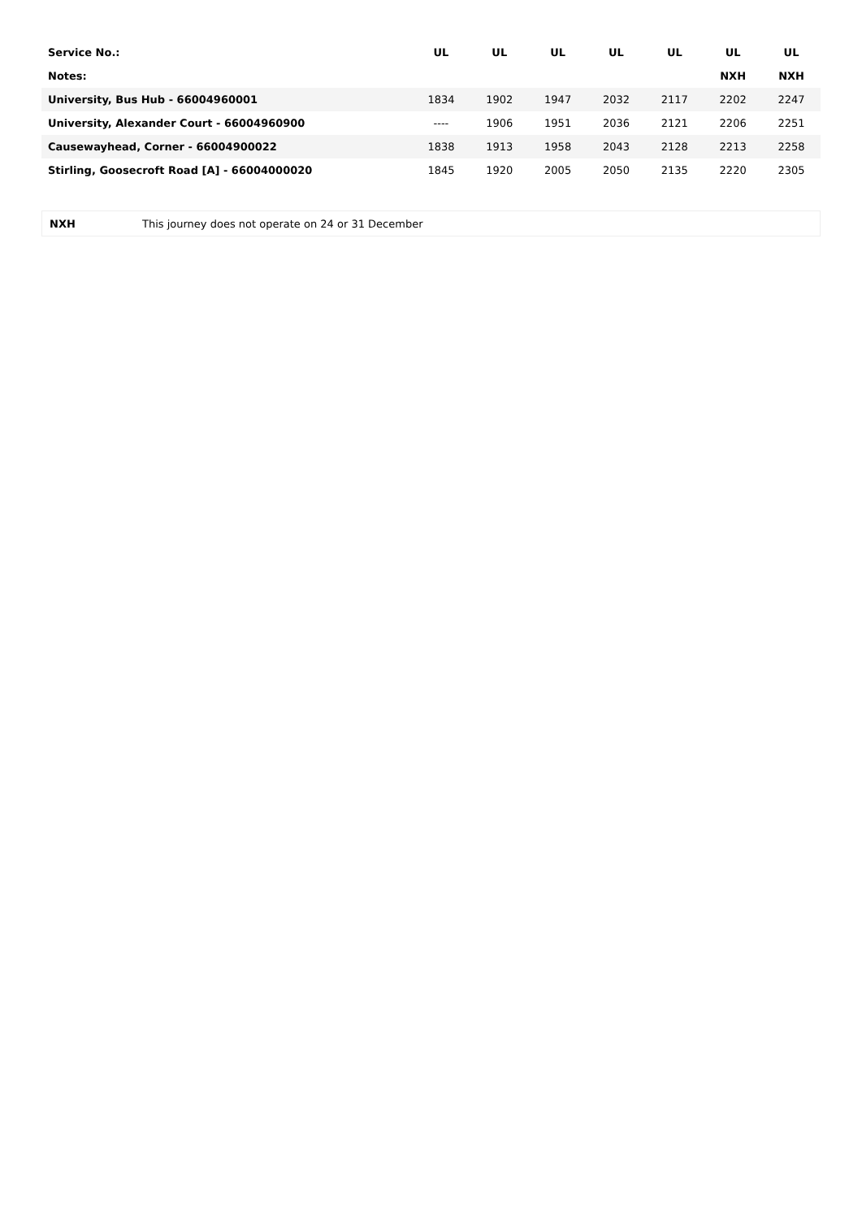| Service No.: | UL | UL | UL | UL | UL | UL | UL |
| Notes: | | | | | | NXH | NXH |
| University, Bus Hub - 66004960001 | 1834 | 1902 | 1947 | 2032 | 2117 | 2202 | 2247 |
| University, Alexander Court - 66004960900 | ---- | 1906 | 1951 | 2036 | 2121 | 2206 | 2251 |
| Causewayhead, Corner - 66004900022 | 1838 | 1913 | 1958 | 2043 | 2128 | 2213 | 2258 |
| Stirling, Goosecroft Road [A] - 66004000020 | 1845 | 1920 | 2005 | 2050 | 2135 | 2220 | 2305 |
| NXH | This journey does not operate on 24 or 31 December |